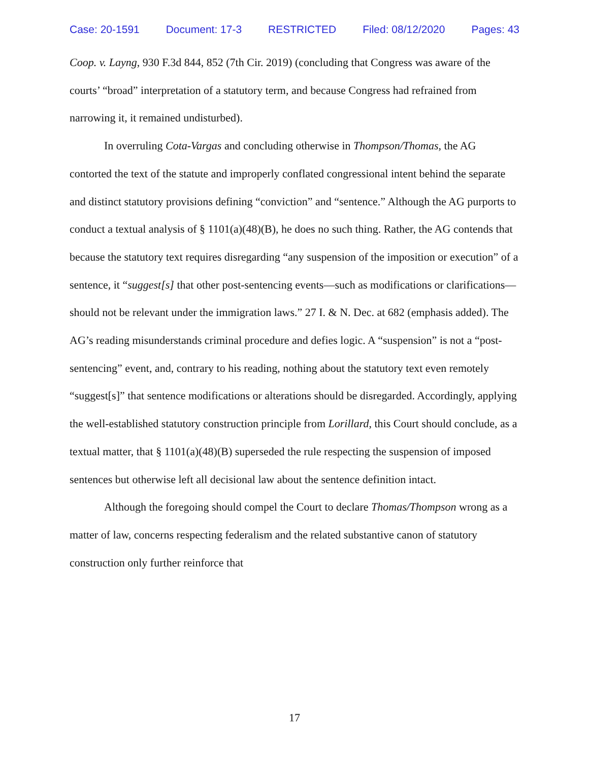Case: 20-1591 Document: 17-3 RESTRICTED Filed: 08/12/2020 Pages: 43
Coop. v. Layng, 930 F.3d 844, 852 (7th Cir. 2019) (concluding that Congress was aware of the courts’ “broad” interpretation of a statutory term, and because Congress had refrained from narrowing it, it remained undisturbed).
In overruling Cota-Vargas and concluding otherwise in Thompson/Thomas, the AG contorted the text of the statute and improperly conflated congressional intent behind the separate and distinct statutory provisions defining “conviction” and “sentence.” Although the AG purports to conduct a textual analysis of § 1101(a)(48)(B), he does no such thing. Rather, the AG contends that because the statutory text requires disregarding “any suspension of the imposition or execution” of a sentence, it “suggest[s] that other post-sentencing events—such as modifications or clarifications—should not be relevant under the immigration laws.” 27 I. & N. Dec. at 682 (emphasis added). The AG’s reading misunderstands criminal procedure and defies logic. A “suspension” is not a “post-sentencing” event, and, contrary to his reading, nothing about the statutory text even remotely “suggest[s]” that sentence modifications or alterations should be disregarded. Accordingly, applying the well-established statutory construction principle from Lorillard, this Court should conclude, as a textual matter, that § 1101(a)(48)(B) superseded the rule respecting the suspension of imposed sentences but otherwise left all decisional law about the sentence definition intact.
Although the foregoing should compel the Court to declare Thomas/Thompson wrong as a matter of law, concerns respecting federalism and the related substantive canon of statutory construction only further reinforce that
17